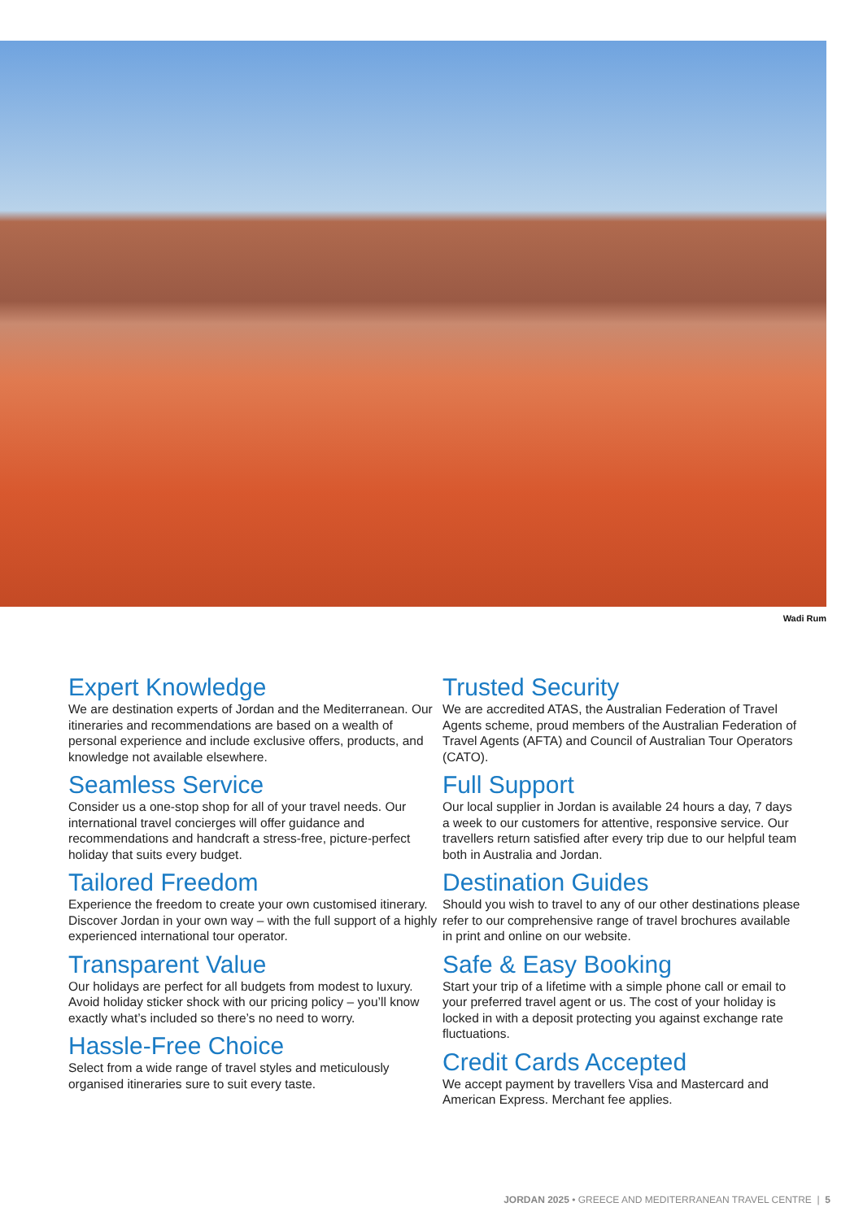Wadi Rum
Expert Knowledge
We are destination experts of Jordan and the Mediterranean. Our itineraries and recommendations are based on a wealth of personal experience and include exclusive offers, products, and knowledge not available elsewhere.
Seamless Service
Consider us a one-stop shop for all of your travel needs. Our international travel concierges will offer guidance and recommendations and handcraft a stress-free, picture-perfect holiday that suits every budget.
Tailored Freedom
Experience the freedom to create your own customised itinerary. Discover Jordan in your own way – with the full support of a highly experienced international tour operator.
Transparent Value
Our holidays are perfect for all budgets from modest to luxury. Avoid holiday sticker shock with our pricing policy – you’ll know exactly what’s included so there’s no need to worry.
Hassle-Free Choice
Select from a wide range of travel styles and meticulously organised itineraries sure to suit every taste.
Trusted Security
We are accredited ATAS, the Australian Federation of Travel Agents scheme, proud members of the Australian Federation of Travel Agents (AFTA) and Council of Australian Tour Operators (CATO).
Full Support
Our local supplier in Jordan is available 24 hours a day, 7 days a week to our customers for attentive, responsive service. Our travellers return satisfied after every trip due to our helpful team both in Australia and Jordan.
Destination Guides
Should you wish to travel to any of our other destinations please refer to our comprehensive range of travel brochures available in print and online on our website.
Safe & Easy Booking
Start your trip of a lifetime with a simple phone call or email to your preferred travel agent or us. The cost of your holiday is locked in with a deposit protecting you against exchange rate fluctuations.
Credit Cards Accepted
We accept payment by travellers Visa and Mastercard and American Express. Merchant fee applies.
JORDAN 2025 • GREECE AND MEDITERRANEAN TRAVEL CENTRE | 5